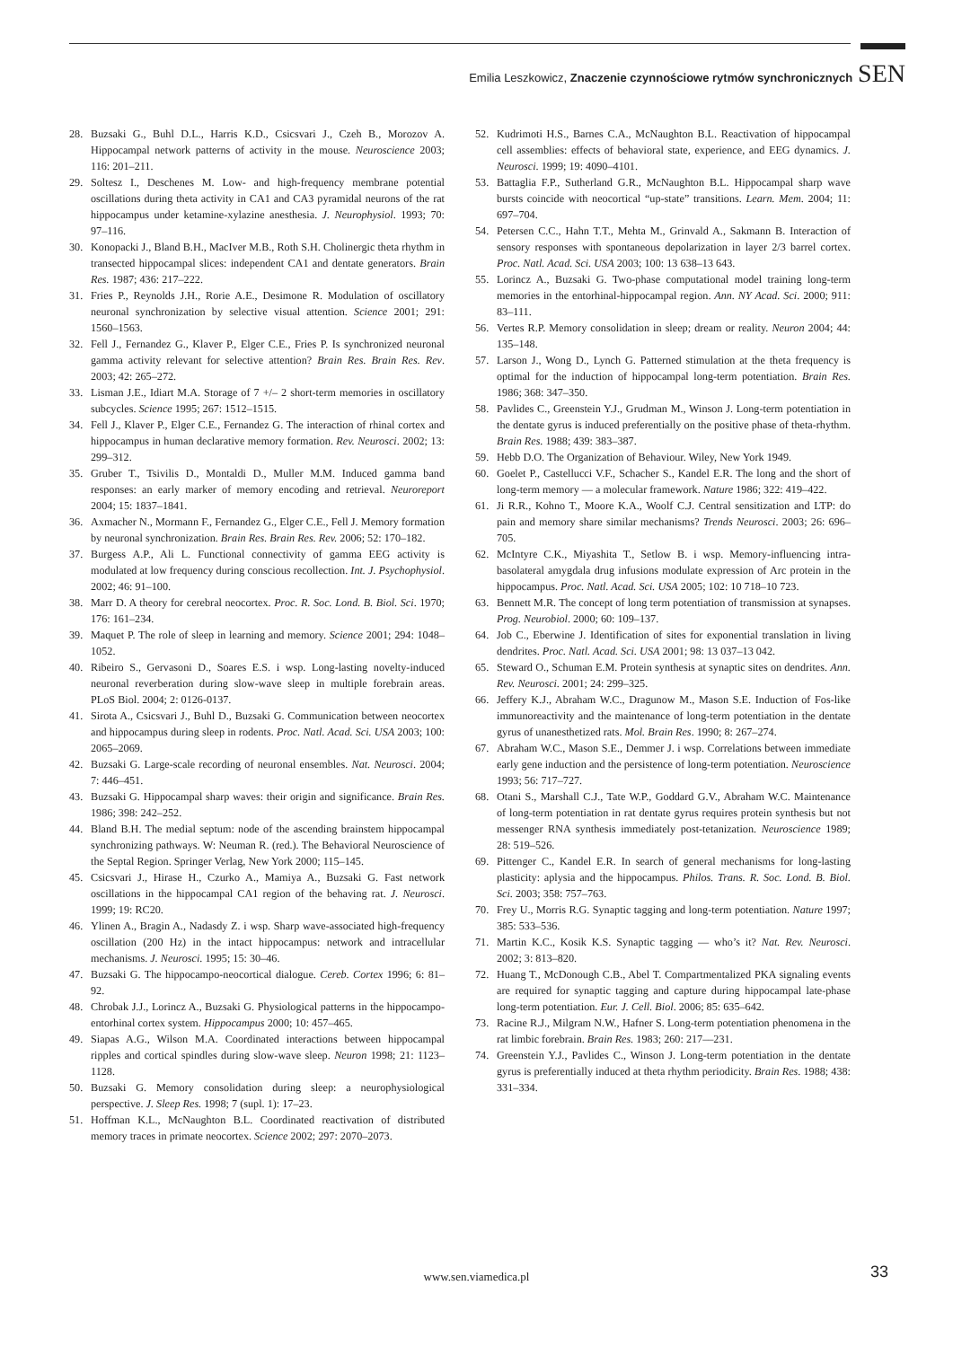Emilia Leszkowicz, Znaczenie czynnościowe rytmów synchronicznych SEN
28. Buzsaki G., Buhl D.L., Harris K.D., Csicsvari J., Czeh B., Morozov A. Hippocampal network patterns of activity in the mouse. Neuroscience 2003; 116: 201–211.
29. Soltesz I., Deschenes M. Low- and high-frequency membrane potential oscillations during theta activity in CA1 and CA3 pyramidal neurons of the rat hippocampus under ketamine-xylazine anesthesia. J. Neurophysiol. 1993; 70: 97–116.
30. Konopacki J., Bland B.H., MacIver M.B., Roth S.H. Cholinergic theta rhythm in transected hippocampal slices: independent CA1 and dentate generators. Brain Res. 1987; 436: 217–222.
31. Fries P., Reynolds J.H., Rorie A.E., Desimone R. Modulation of oscillatory neuronal synchronization by selective visual attention. Science 2001; 291: 1560–1563.
32. Fell J., Fernandez G., Klaver P., Elger C.E., Fries P. Is synchronized neuronal gamma activity relevant for selective attention? Brain Res. Brain Res. Rev. 2003; 42: 265–272.
33. Lisman J.E., Idiart M.A. Storage of 7 +/– 2 short-term memories in oscillatory subcycles. Science 1995; 267: 1512–1515.
34. Fell J., Klaver P., Elger C.E., Fernandez G. The interaction of rhinal cortex and hippocampus in human declarative memory formation. Rev. Neurosci. 2002; 13: 299–312.
35. Gruber T., Tsivilis D., Montaldi D., Muller M.M. Induced gamma band responses: an early marker of memory encoding and retrieval. Neuroreport 2004; 15: 1837–1841.
36. Axmacher N., Mormann F., Fernandez G., Elger C.E., Fell J. Memory formation by neuronal synchronization. Brain Res. Brain Res. Rev. 2006; 52: 170–182.
37. Burgess A.P., Ali L. Functional connectivity of gamma EEG activity is modulated at low frequency during conscious recollection. Int. J. Psychophysiol. 2002; 46: 91–100.
38. Marr D. A theory for cerebral neocortex. Proc. R. Soc. Lond. B. Biol. Sci. 1970; 176: 161–234.
39. Maquet P. The role of sleep in learning and memory. Science 2001; 294: 1048–1052.
40. Ribeiro S., Gervasoni D., Soares E.S. i wsp. Long-lasting novelty-induced neuronal reverberation during slow-wave sleep in multiple forebrain areas. PLoS Biol. 2004; 2: 0126-0137.
41. Sirota A., Csicsvari J., Buhl D., Buzsaki G. Communication between neocortex and hippocampus during sleep in rodents. Proc. Natl. Acad. Sci. USA 2003; 100: 2065–2069.
42. Buzsaki G. Large-scale recording of neuronal ensembles. Nat. Neurosci. 2004; 7: 446–451.
43. Buzsaki G. Hippocampal sharp waves: their origin and significance. Brain Res. 1986; 398: 242–252.
44. Bland B.H. The medial septum: node of the ascending brainstem hippocampal synchronizing pathways. W: Neuman R. (red.). The Behavioral Neuroscience of the Septal Region. Springer Verlag, New York 2000; 115–145.
45. Csicsvari J., Hirase H., Czurko A., Mamiya A., Buzsaki G. Fast network oscillations in the hippocampal CA1 region of the behaving rat. J. Neurosci. 1999; 19: RC20.
46. Ylinen A., Bragin A., Nadasdy Z. i wsp. Sharp wave-associated high-frequency oscillation (200 Hz) in the intact hippocampus: network and intracellular mechanisms. J. Neurosci. 1995; 15: 30–46.
47. Buzsaki G. The hippocampo-neocortical dialogue. Cereb. Cortex 1996; 6: 81–92.
48. Chrobak J.J., Lorincz A., Buzsaki G. Physiological patterns in the hippocampo-entorhinal cortex system. Hippocampus 2000; 10: 457–465.
49. Siapas A.G., Wilson M.A. Coordinated interactions between hippocampal ripples and cortical spindles during slow-wave sleep. Neuron 1998; 21: 1123–1128.
50. Buzsaki G. Memory consolidation during sleep: a neurophysiological perspective. J. Sleep Res. 1998; 7 (supl. 1): 17–23.
51. Hoffman K.L., McNaughton B.L. Coordinated reactivation of distributed memory traces in primate neocortex. Science 2002; 297: 2070–2073.
52. Kudrimoti H.S., Barnes C.A., McNaughton B.L. Reactivation of hippocampal cell assemblies: effects of behavioral state, experience, and EEG dynamics. J. Neurosci. 1999; 19: 4090–4101.
53. Battaglia F.P., Sutherland G.R., McNaughton B.L. Hippocampal sharp wave bursts coincide with neocortical “up-state” transitions. Learn. Mem. 2004; 11: 697–704.
54. Petersen C.C., Hahn T.T., Mehta M., Grinvald A., Sakmann B. Interaction of sensory responses with spontaneous depolarization in layer 2/3 barrel cortex. Proc. Natl. Acad. Sci. USA 2003; 100: 13 638–13 643.
55. Lorincz A., Buzsaki G. Two-phase computational model training long-term memories in the entorhinal-hippocampal region. Ann. NY Acad. Sci. 2000; 911: 83–111.
56. Vertes R.P. Memory consolidation in sleep; dream or reality. Neuron 2004; 44: 135–148.
57. Larson J., Wong D., Lynch G. Patterned stimulation at the theta frequency is optimal for the induction of hippocampal long-term potentiation. Brain Res. 1986; 368: 347–350.
58. Pavlides C., Greenstein Y.J., Grudman M., Winson J. Long-term potentiation in the dentate gyrus is induced preferentially on the positive phase of theta-rhythm. Brain Res. 1988; 439: 383–387.
59. Hebb D.O. The Organization of Behaviour. Wiley, New York 1949.
60. Goelet P., Castellucci V.F., Schacher S., Kandel E.R. The long and the short of long-term memory — a molecular framework. Nature 1986; 322: 419–422.
61. Ji R.R., Kohno T., Moore K.A., Woolf C.J. Central sensitization and LTP: do pain and memory share similar mechanisms? Trends Neurosci. 2003; 26: 696–705.
62. McIntyre C.K., Miyashita T., Setlow B. i wsp. Memory-influencing intra-basolateral amygdala drug infusions modulate expression of Arc protein in the hippocampus. Proc. Natl. Acad. Sci. USA 2005; 102: 10 718–10 723.
63. Bennett M.R. The concept of long term potentiation of transmission at synapses. Prog. Neurobiol. 2000; 60: 109–137.
64. Job C., Eberwine J. Identification of sites for exponential translation in living dendrites. Proc. Natl. Acad. Sci. USA 2001; 98: 13 037–13 042.
65. Steward O., Schuman E.M. Protein synthesis at synaptic sites on dendrites. Ann. Rev. Neurosci. 2001; 24: 299–325.
66. Jeffery K.J., Abraham W.C., Dragunow M., Mason S.E. Induction of Fos-like immunoreactivity and the maintenance of long-term potentiation in the dentate gyrus of unanesthetized rats. Mol. Brain Res. 1990; 8: 267–274.
67. Abraham W.C., Mason S.E., Demmer J. i wsp. Correlations between immediate early gene induction and the persistence of long-term potentiation. Neuroscience 1993; 56: 717–727.
68. Otani S., Marshall C.J., Tate W.P., Goddard G.V., Abraham W.C. Maintenance of long-term potentiation in rat dentate gyrus requires protein synthesis but not messenger RNA synthesis immediately post-tetanization. Neuroscience 1989; 28: 519–526.
69. Pittenger C., Kandel E.R. In search of general mechanisms for long-lasting plasticity: aplysia and the hippocampus. Philos. Trans. R. Soc. Lond. B. Biol. Sci. 2003; 358: 757–763.
70. Frey U., Morris R.G. Synaptic tagging and long-term potentiation. Nature 1997; 385: 533–536.
71. Martin K.C., Kosik K.S. Synaptic tagging — who’s it? Nat. Rev. Neurosci. 2002; 3: 813–820.
72. Huang T., McDonough C.B., Abel T. Compartmentalized PKA signaling events are required for synaptic tagging and capture during hippocampal late-phase long-term potentiation. Eur. J. Cell. Biol. 2006; 85: 635–642.
73. Racine R.J., Milgram N.W., Hafner S. Long-term potentiation phenomena in the rat limbic forebrain. Brain Res. 1983; 260: 217––231.
74. Greenstein Y.J., Pavlides C., Winson J. Long-term potentiation in the dentate gyrus is preferentially induced at theta rhythm periodicity. Brain Res. 1988; 438: 331–334.
www.sen.viamedica.pl 33